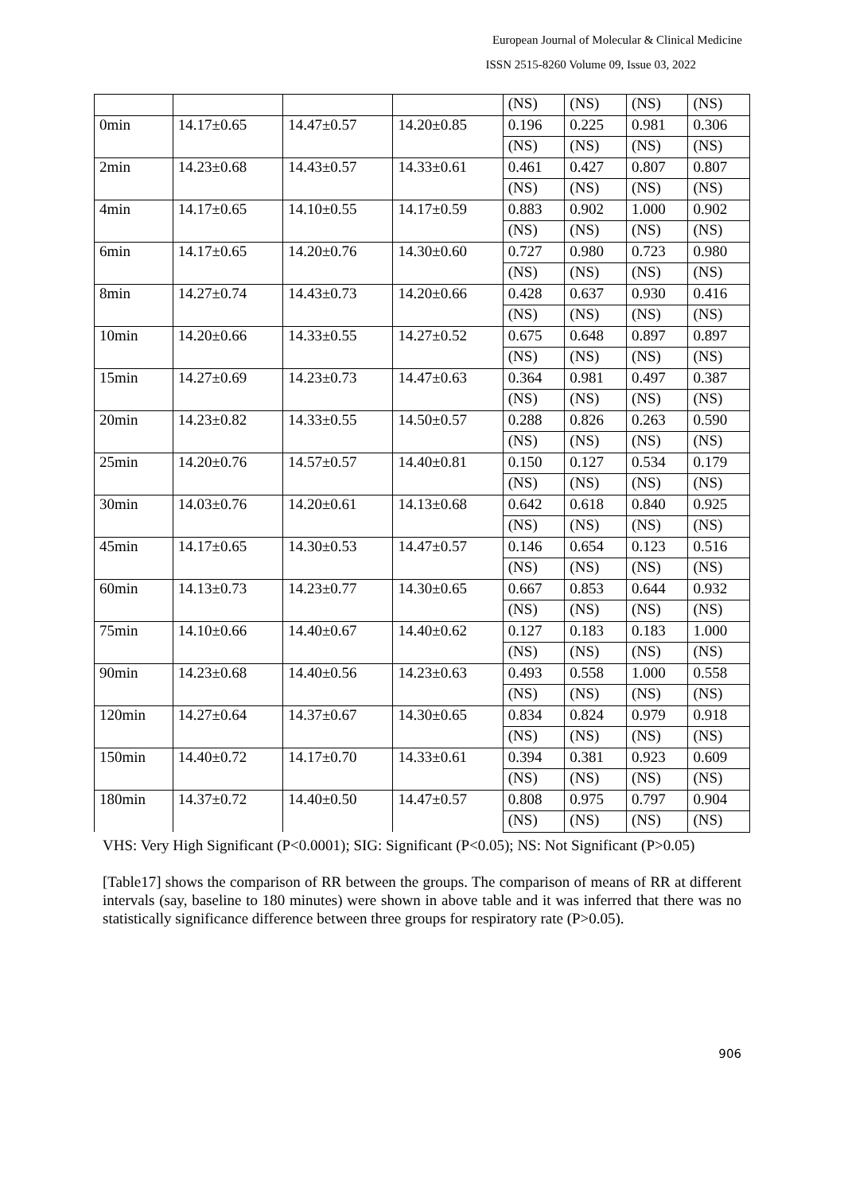European Journal of Molecular & Clinical Medicine
ISSN 2515-8260 Volume 09, Issue 03, 2022
| | | | | (NS) | (NS) | (NS) | (NS) |
| 0min | 14.17±0.65 | 14.47±0.57 | 14.20±0.85 | 0.196 | 0.225 | 0.981 | 0.306 |
| | | | | (NS) | (NS) | (NS) | (NS) |
| 2min | 14.23±0.68 | 14.43±0.57 | 14.33±0.61 | 0.461 | 0.427 | 0.807 | 0.807 |
| | | | | (NS) | (NS) | (NS) | (NS) |
| 4min | 14.17±0.65 | 14.10±0.55 | 14.17±0.59 | 0.883 | 0.902 | 1.000 | 0.902 |
| | | | | (NS) | (NS) | (NS) | (NS) |
| 6min | 14.17±0.65 | 14.20±0.76 | 14.30±0.60 | 0.727 | 0.980 | 0.723 | 0.980 |
| | | | | (NS) | (NS) | (NS) | (NS) |
| 8min | 14.27±0.74 | 14.43±0.73 | 14.20±0.66 | 0.428 | 0.637 | 0.930 | 0.416 |
| | | | | (NS) | (NS) | (NS) | (NS) |
| 10min | 14.20±0.66 | 14.33±0.55 | 14.27±0.52 | 0.675 | 0.648 | 0.897 | 0.897 |
| | | | | (NS) | (NS) | (NS) | (NS) |
| 15min | 14.27±0.69 | 14.23±0.73 | 14.47±0.63 | 0.364 | 0.981 | 0.497 | 0.387 |
| | | | | (NS) | (NS) | (NS) | (NS) |
| 20min | 14.23±0.82 | 14.33±0.55 | 14.50±0.57 | 0.288 | 0.826 | 0.263 | 0.590 |
| | | | | (NS) | (NS) | (NS) | (NS) |
| 25min | 14.20±0.76 | 14.57±0.57 | 14.40±0.81 | 0.150 | 0.127 | 0.534 | 0.179 |
| | | | | (NS) | (NS) | (NS) | (NS) |
| 30min | 14.03±0.76 | 14.20±0.61 | 14.13±0.68 | 0.642 | 0.618 | 0.840 | 0.925 |
| | | | | (NS) | (NS) | (NS) | (NS) |
| 45min | 14.17±0.65 | 14.30±0.53 | 14.47±0.57 | 0.146 | 0.654 | 0.123 | 0.516 |
| | | | | (NS) | (NS) | (NS) | (NS) |
| 60min | 14.13±0.73 | 14.23±0.77 | 14.30±0.65 | 0.667 | 0.853 | 0.644 | 0.932 |
| | | | | (NS) | (NS) | (NS) | (NS) |
| 75min | 14.10±0.66 | 14.40±0.67 | 14.40±0.62 | 0.127 | 0.183 | 0.183 | 1.000 |
| | | | | (NS) | (NS) | (NS) | (NS) |
| 90min | 14.23±0.68 | 14.40±0.56 | 14.23±0.63 | 0.493 | 0.558 | 1.000 | 0.558 |
| | | | | (NS) | (NS) | (NS) | (NS) |
| 120min | 14.27±0.64 | 14.37±0.67 | 14.30±0.65 | 0.834 | 0.824 | 0.979 | 0.918 |
| | | | | (NS) | (NS) | (NS) | (NS) |
| 150min | 14.40±0.72 | 14.17±0.70 | 14.33±0.61 | 0.394 | 0.381 | 0.923 | 0.609 |
| | | | | (NS) | (NS) | (NS) | (NS) |
| 180min | 14.37±0.72 | 14.40±0.50 | 14.47±0.57 | 0.808 | 0.975 | 0.797 | 0.904 |
| | | | | (NS) | (NS) | (NS) | (NS) |
VHS: Very High Significant (P<0.0001); SIG: Significant (P<0.05); NS: Not Significant (P>0.05)
[Table17] shows the comparison of RR between the groups. The comparison of means of RR at different intervals (say, baseline to 180 minutes) were shown in above table and it was inferred that there was no statistically significance difference between three groups for respiratory rate (P>0.05).
906